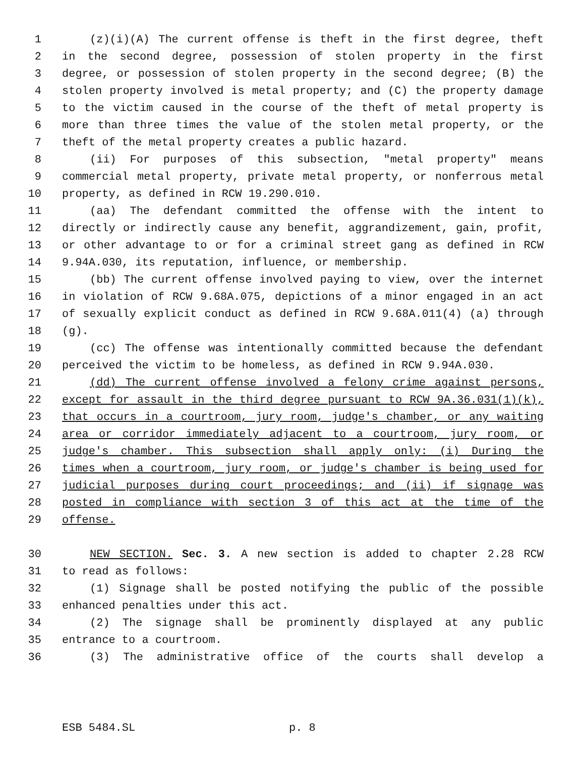1 (z)(i)(A) The current offense is theft in the first degree, theft
2 in the second degree, possession of stolen property in the first
3 degree, or possession of stolen property in the second degree; (B) the
4 stolen property involved is metal property; and (C) the property damage
5 to the victim caused in the course of the theft of metal property is
6 more than three times the value of the stolen metal property, or the
7 theft of the metal property creates a public hazard.
8 (ii) For purposes of this subsection, "metal property" means
9 commercial metal property, private metal property, or nonferrous metal
10 property, as defined in RCW 19.290.010.
11 (aa) The defendant committed the offense with the intent to
12 directly or indirectly cause any benefit, aggrandizement, gain, profit,
13 or other advantage to or for a criminal street gang as defined in RCW
14 9.94A.030, its reputation, influence, or membership.
15 (bb) The current offense involved paying to view, over the internet
16 in violation of RCW 9.68A.075, depictions of a minor engaged in an act
17 of sexually explicit conduct as defined in RCW 9.68A.011(4) (a) through
18 (g).
19 (cc) The offense was intentionally committed because the defendant
20 perceived the victim to be homeless, as defined in RCW 9.94A.030.
21 (dd) The current offense involved a felony crime against persons,
22 except for assault in the third degree pursuant to RCW 9A.36.031(1)(k),
23 that occurs in a courtroom, jury room, judge's chamber, or any waiting
24 area or corridor immediately adjacent to a courtroom, jury room, or
25 judge's chamber. This subsection shall apply only: (i) During the
26 times when a courtroom, jury room, or judge's chamber is being used for
27 judicial purposes during court proceedings; and (ii) if signage was
28 posted in compliance with section 3 of this act at the time of the
29 offense.
30 NEW SECTION. Sec. 3. A new section is added to chapter 2.28 RCW
31 to read as follows:
32 (1) Signage shall be posted notifying the public of the possible
33 enhanced penalties under this act.
34 (2) The signage shall be prominently displayed at any public
35 entrance to a courtroom.
36 (3) The administrative office of the courts shall develop a
ESB 5484.SL p. 8